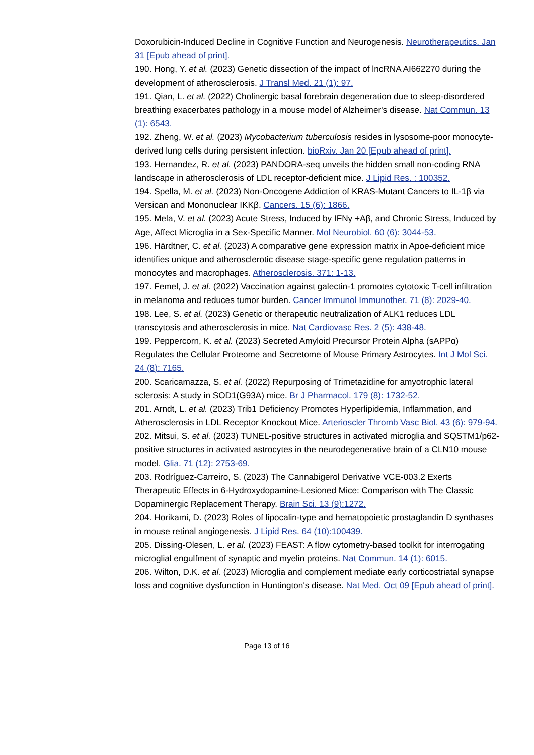Doxorubicin-Induced Decline in Cognitive Function and Neurogenesis. Neurotherapeutics. Jan 31 [Epub ahead of print].
190. Hong, Y. et al. (2023) Genetic dissection of the impact of lncRNA AI662270 during the development of atherosclerosis. J Transl Med. 21 (1): 97.
191. Qian, L. et al. (2022) Cholinergic basal forebrain degeneration due to sleep-disordered breathing exacerbates pathology in a mouse model of Alzheimer's disease. Nat Commun. 13 (1): 6543.
192. Zheng, W. et al. (2023) Mycobacterium tuberculosis resides in lysosome-poor monocyte-derived lung cells during persistent infection. bioRxiv. Jan 20 [Epub ahead of print].
193. Hernandez, R. et al. (2023) PANDORA-seq unveils the hidden small non-coding RNA landscape in atherosclerosis of LDL receptor-deficient mice. J Lipid Res. : 100352.
194. Spella, M. et al. (2023) Non-Oncogene Addiction of KRAS-Mutant Cancers to IL-1β via Versican and Mononuclear IKKβ. Cancers. 15 (6): 1866.
195. Mela, V. et al. (2023) Acute Stress, Induced by IFNγ +Aβ, and Chronic Stress, Induced by Age, Affect Microglia in a Sex-Specific Manner. Mol Neurobiol. 60 (6): 3044-53.
196. Härdtner, C. et al. (2023) A comparative gene expression matrix in Apoe-deficient mice identifies unique and atherosclerotic disease stage-specific gene regulation patterns in monocytes and macrophages. Atherosclerosis. 371: 1-13.
197. Femel, J. et al. (2022) Vaccination against galectin-1 promotes cytotoxic T-cell infiltration in melanoma and reduces tumor burden. Cancer Immunol Immunother. 71 (8): 2029-40.
198. Lee, S. et al. (2023) Genetic or therapeutic neutralization of ALK1 reduces LDL transcytosis and atherosclerosis in mice. Nat Cardiovasc Res. 2 (5): 438-48.
199. Peppercorn, K. et al. (2023) Secreted Amyloid Precursor Protein Alpha (sAPPα) Regulates the Cellular Proteome and Secretome of Mouse Primary Astrocytes. Int J Mol Sci. 24 (8): 7165.
200. Scaricamazza, S. et al. (2022) Repurposing of Trimetazidine for amyotrophic lateral sclerosis: A study in SOD1(G93A) mice. Br J Pharmacol. 179 (8): 1732-52.
201. Arndt, L. et al. (2023) Trib1 Deficiency Promotes Hyperlipidemia, Inflammation, and Atherosclerosis in LDL Receptor Knockout Mice. Arterioscler Thromb Vasc Biol. 43 (6): 979-94.
202. Mitsui, S. et al. (2023) TUNEL-positive structures in activated microglia and SQSTM1/p62-positive structures in activated astrocytes in the neurodegenerative brain of a CLN10 mouse model. Glia. 71 (12): 2753-69.
203. Rodríguez-Carreiro, S. (2023) The Cannabigerol Derivative VCE-003.2 Exerts Therapeutic Effects in 6-Hydroxydopamine-Lesioned Mice: Comparison with The Classic Dopaminergic Replacement Therapy. Brain Sci. 13 (9):1272.
204. Horikami, D. (2023) Roles of lipocalin-type and hematopoietic prostaglandin D synthases in mouse retinal angiogenesis. J Lipid Res. 64 (10):100439.
205. Dissing-Olesen, L. et al. (2023) FEAST: A flow cytometry-based toolkit for interrogating microglial engulfment of synaptic and myelin proteins. Nat Commun. 14 (1): 6015.
206. Wilton, D.K. et al. (2023) Microglia and complement mediate early corticostriatal synapse loss and cognitive dysfunction in Huntington's disease. Nat Med. Oct 09 [Epub ahead of print].
Page 13 of 16